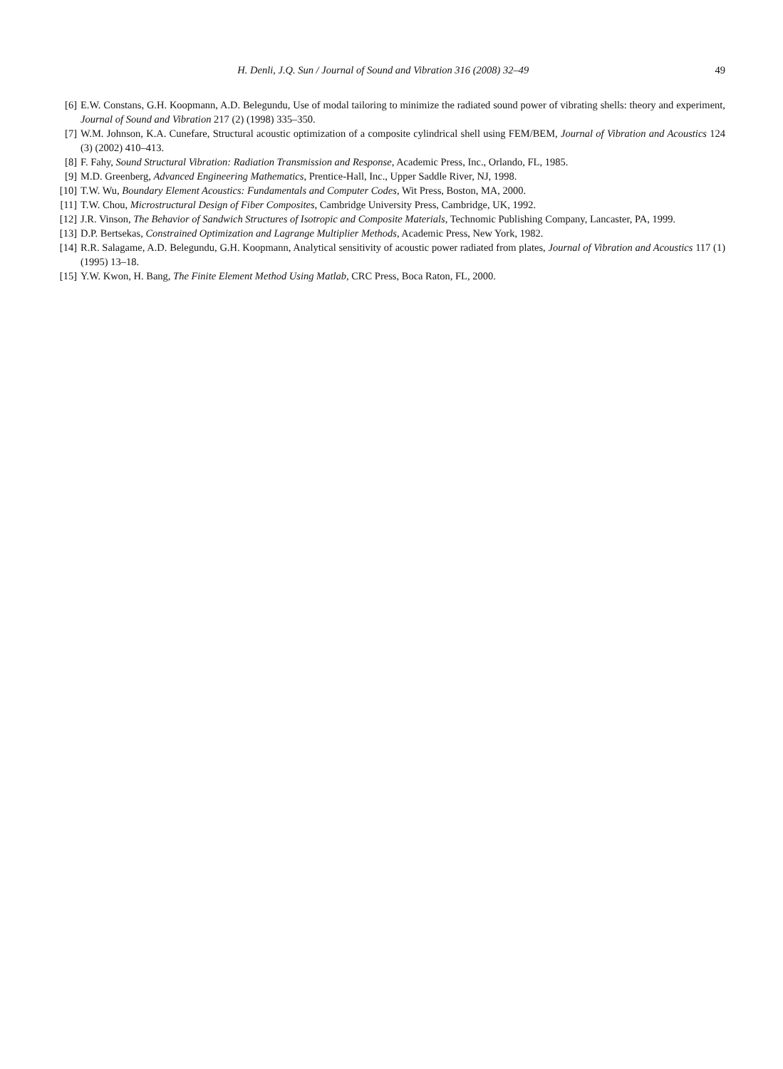H. Denli, J.Q. Sun / Journal of Sound and Vibration 316 (2008) 32–49
49
[6] E.W. Constans, G.H. Koopmann, A.D. Belegundu, Use of modal tailoring to minimize the radiated sound power of vibrating shells: theory and experiment, Journal of Sound and Vibration 217 (2) (1998) 335–350.
[7] W.M. Johnson, K.A. Cunefare, Structural acoustic optimization of a composite cylindrical shell using FEM/BEM, Journal of Vibration and Acoustics 124 (3) (2002) 410–413.
[8] F. Fahy, Sound Structural Vibration: Radiation Transmission and Response, Academic Press, Inc., Orlando, FL, 1985.
[9] M.D. Greenberg, Advanced Engineering Mathematics, Prentice-Hall, Inc., Upper Saddle River, NJ, 1998.
[10] T.W. Wu, Boundary Element Acoustics: Fundamentals and Computer Codes, Wit Press, Boston, MA, 2000.
[11] T.W. Chou, Microstructural Design of Fiber Composites, Cambridge University Press, Cambridge, UK, 1992.
[12] J.R. Vinson, The Behavior of Sandwich Structures of Isotropic and Composite Materials, Technomic Publishing Company, Lancaster, PA, 1999.
[13] D.P. Bertsekas, Constrained Optimization and Lagrange Multiplier Methods, Academic Press, New York, 1982.
[14] R.R. Salagame, A.D. Belegundu, G.H. Koopmann, Analytical sensitivity of acoustic power radiated from plates, Journal of Vibration and Acoustics 117 (1) (1995) 13–18.
[15] Y.W. Kwon, H. Bang, The Finite Element Method Using Matlab, CRC Press, Boca Raton, FL, 2000.